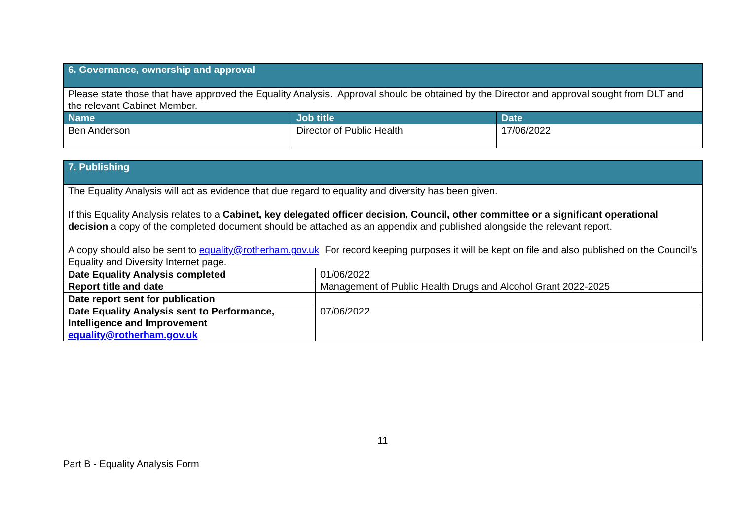| 6. Governance, ownership and approval | | |
| Please state those that have approved the Equality Analysis. Approval should be obtained by the Director and approval sought from DLT and the relevant Cabinet Member. | | |
| Name | Job title | Date |
| Ben Anderson | Director of Public Health | 17/06/2022 |
| 7. Publishing | |
| The Equality Analysis will act as evidence that due regard to equality and diversity has been given. If this Equality Analysis relates to a Cabinet, key delegated officer decision, Council, other committee or a significant operational decision a copy of the completed document should be attached as an appendix and published alongside the relevant report. A copy should also be sent to equality@rotherham.gov.uk For record keeping purposes it will be kept on file and also published on the Council’s Equality and Diversity Internet page. | |
| Date Equality Analysis completed | 01/06/2022 |
| Report title and date | Management of Public Health Drugs and Alcohol Grant 2022-2025 |
| Date report sent for publication | |
| Date Equality Analysis sent to Performance, Intelligence and Improvement equality@rotherham.gov.uk | 07/06/2022 |
11
Part B - Equality Analysis Form